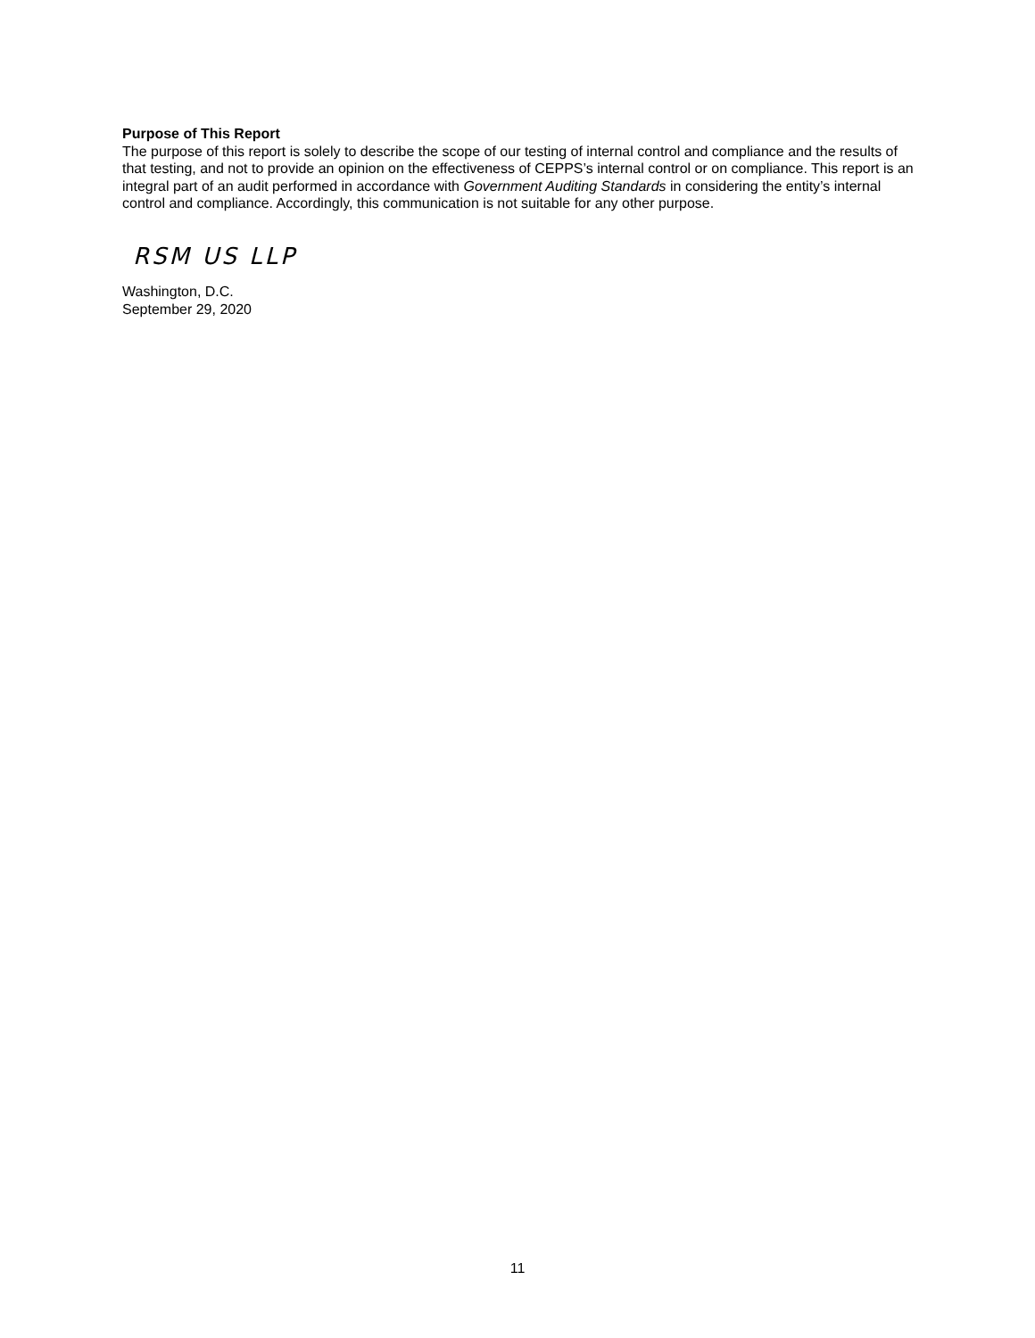Purpose of This Report
The purpose of this report is solely to describe the scope of our testing of internal control and compliance and the results of that testing, and not to provide an opinion on the effectiveness of CEPPS’s internal control or on compliance. This report is an integral part of an audit performed in accordance with Government Auditing Standards in considering the entity’s internal control and compliance. Accordingly, this communication is not suitable for any other purpose.
RSM US LLP
Washington, D.C.
September 29, 2020
11